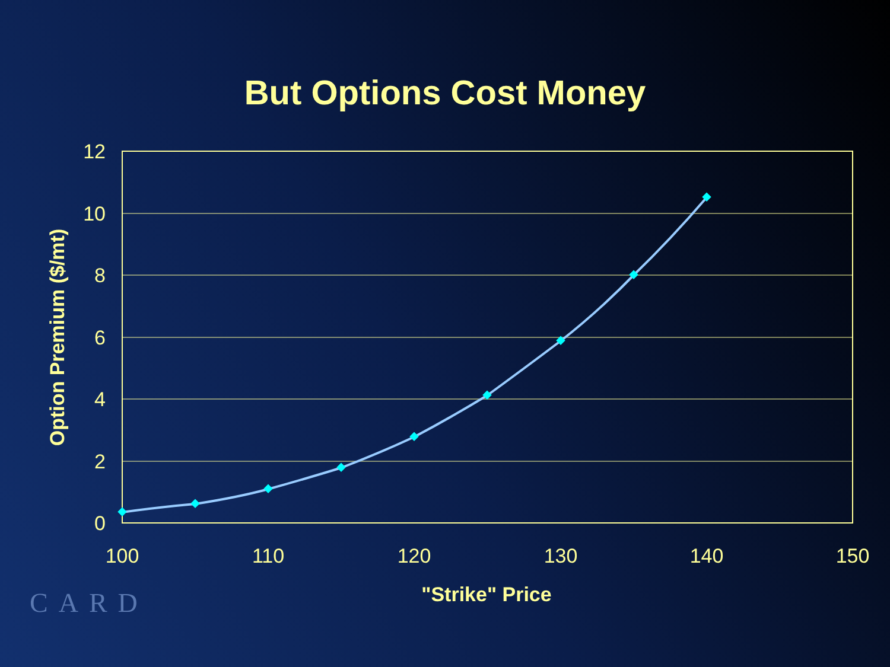But Options Cost Money
12
10
8
6
4
2
0
100
110
120
130
140
150
"Strike" Price
Option Premium ($/mt)
CARD